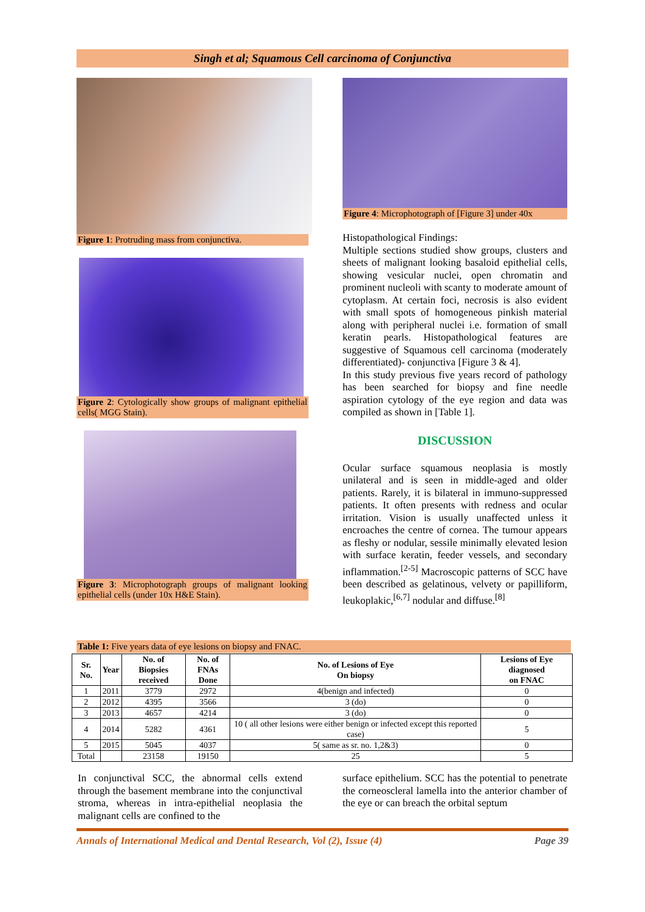Singh et al; Squamous Cell carcinoma of Conjunctiva
Figure 1: Protruding mass from conjunctiva.
Figure 2: Cytologically show groups of malignant epithelial cells( MGG Stain).
Figure 3: Microphotograph groups of malignant looking epithelial cells (under 10x H&E Stain).
Figure 4: Microphotograph of [Figure 3] under 40x
Histopathological Findings:
Multiple sections studied show groups, clusters and sheets of malignant looking basaloid epithelial cells, showing vesicular nuclei, open chromatin and prominent nucleoli with scanty to moderate amount of cytoplasm. At certain foci, necrosis is also evident with small spots of homogeneous pinkish material along with peripheral nuclei i.e. formation of small keratin pearls. Histopathological features are suggestive of Squamous cell carcinoma (moderately differentiated)- conjunctiva [Figure 3 & 4].
In this study previous five years record of pathology has been searched for biopsy and fine needle aspiration cytology of the eye region and data was compiled as shown in [Table 1].
DISCUSSION
Ocular surface squamous neoplasia is mostly unilateral and is seen in middle-aged and older patients. Rarely, it is bilateral in immuno-suppressed patients. It often presents with redness and ocular irritation. Vision is usually unaffected unless it encroaches the centre of cornea. The tumour appears as fleshy or nodular, sessile minimally elevated lesion with surface keratin, feeder vessels, and secondary inflammation.<sup>[2-5]</sup> Macroscopic patterns of SCC have been described as gelatinous, velvety or papilliform, leukoplakic,<sup>[6,7]</sup> nodular and diffuse.<sup>[8]</sup>
Table 1: Five years data of eye lesions on biopsy and FNAC.
| Sr. No. | Year | No. of Biopsies received | No. of FNAs Done | No. of Lesions of Eye On biopsy | Lesions of Eye diagnosed on FNAC |
| --- | --- | --- | --- | --- | --- |
| 1 | 2011 | 3779 | 2972 | 4(benign and infected) | 0 |
| 2 | 2012 | 4395 | 3566 | 3 (do) | 0 |
| 3 | 2013 | 4657 | 4214 | 3 (do) | 0 |
| 4 | 2014 | 5282 | 4361 | 10 ( all other lesions were either benign or infected except this reported case) | 5 |
| 5 | 2015 | 5045 | 4037 | 5( same as sr. no. 1,2&3) | 0 |
| Total | | 23158 | 19150 | 25 | 5 |
In conjunctival SCC, the abnormal cells extend through the basement membrane into the conjunctival stroma, whereas in intra-epithelial neoplasia the malignant cells are confined to the
surface epithelium. SCC has the potential to penetrate the corneoscleral lamella into the anterior chamber of the eye or can breach the orbital septum
Annals of International Medical and Dental Research, Vol (2), Issue (4) Page 39